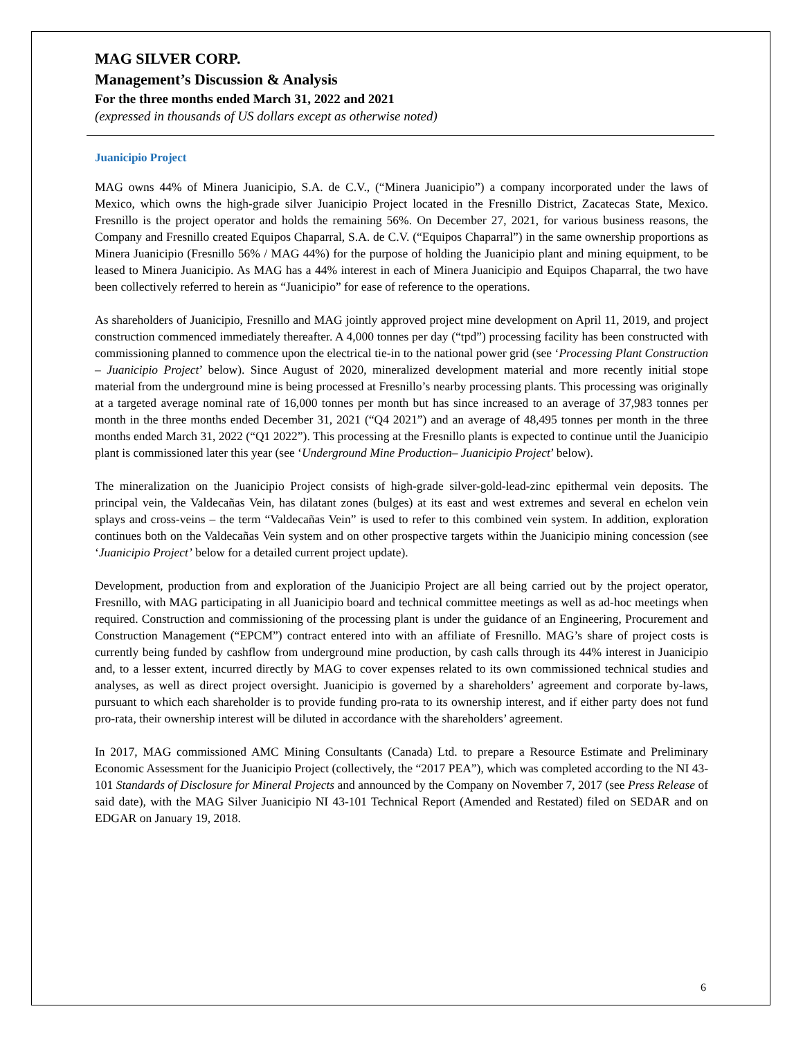MAG SILVER CORP.
Management’s Discussion & Analysis
For the three months ended March 31, 2022 and 2021
(expressed in thousands of US dollars except as otherwise noted)
Juanicipio Project
MAG owns 44% of Minera Juanicipio, S.A. de C.V., (“Minera Juanicipio”) a company incorporated under the laws of Mexico, which owns the high-grade silver Juanicipio Project located in the Fresnillo District, Zacatecas State, Mexico. Fresnillo is the project operator and holds the remaining 56%. On December 27, 2021, for various business reasons, the Company and Fresnillo created Equipos Chaparral, S.A. de C.V. (“Equipos Chaparral”) in the same ownership proportions as Minera Juanicipio (Fresnillo 56% / MAG 44%) for the purpose of holding the Juanicipio plant and mining equipment, to be leased to Minera Juanicipio. As MAG has a 44% interest in each of Minera Juanicipio and Equipos Chaparral, the two have been collectively referred to herein as “Juanicipio” for ease of reference to the operations.
As shareholders of Juanicipio, Fresnillo and MAG jointly approved project mine development on April 11, 2019, and project construction commenced immediately thereafter. A 4,000 tonnes per day (“tpd”) processing facility has been constructed with commissioning planned to commence upon the electrical tie-in to the national power grid (see ‘Processing Plant Construction – Juanicipio Project’ below). Since August of 2020, mineralized development material and more recently initial stope material from the underground mine is being processed at Fresnillo’s nearby processing plants. This processing was originally at a targeted average nominal rate of 16,000 tonnes per month but has since increased to an average of 37,983 tonnes per month in the three months ended December 31, 2021 (“Q4 2021”) and an average of 48,495 tonnes per month in the three months ended March 31, 2022 (“Q1 2022”). This processing at the Fresnillo plants is expected to continue until the Juanicipio plant is commissioned later this year (see ‘Underground Mine Production– Juanicipio Project’ below).
The mineralization on the Juanicipio Project consists of high-grade silver-gold-lead-zinc epithermal vein deposits. The principal vein, the Valdecañas Vein, has dilatant zones (bulges) at its east and west extremes and several en echelon vein splays and cross-veins – the term “Valdecañas Vein” is used to refer to this combined vein system. In addition, exploration continues both on the Valdecañas Vein system and on other prospective targets within the Juanicipio mining concession (see ‘Juanicipio Project’ below for a detailed current project update).
Development, production from and exploration of the Juanicipio Project are all being carried out by the project operator, Fresnillo, with MAG participating in all Juanicipio board and technical committee meetings as well as ad-hoc meetings when required. Construction and commissioning of the processing plant is under the guidance of an Engineering, Procurement and Construction Management (“EPCM”) contract entered into with an affiliate of Fresnillo. MAG’s share of project costs is currently being funded by cashflow from underground mine production, by cash calls through its 44% interest in Juanicipio and, to a lesser extent, incurred directly by MAG to cover expenses related to its own commissioned technical studies and analyses, as well as direct project oversight. Juanicipio is governed by a shareholders’ agreement and corporate by-laws, pursuant to which each shareholder is to provide funding pro-rata to its ownership interest, and if either party does not fund pro-rata, their ownership interest will be diluted in accordance with the shareholders’ agreement.
In 2017, MAG commissioned AMC Mining Consultants (Canada) Ltd. to prepare a Resource Estimate and Preliminary Economic Assessment for the Juanicipio Project (collectively, the “2017 PEA”), which was completed according to the NI 43-101 Standards of Disclosure for Mineral Projects and announced by the Company on November 7, 2017 (see Press Release of said date), with the MAG Silver Juanicipio NI 43-101 Technical Report (Amended and Restated) filed on SEDAR and on EDGAR on January 19, 2018.
6